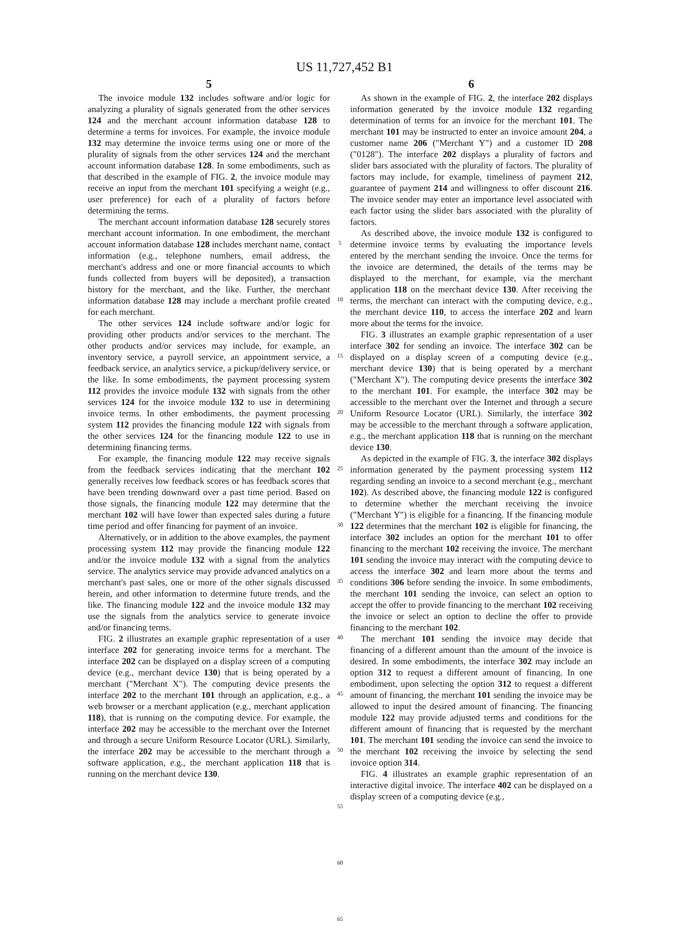US 11,727,452 B1
5
The invoice module 132 includes software and/or logic for analyzing a plurality of signals generated from the other services 124 and the merchant account information database 128 to determine a terms for invoices. For example, the invoice module 132 may determine the invoice terms using one or more of the plurality of signals from the other services 124 and the merchant account information database 128. In some embodiments, such as that described in the example of FIG. 2, the invoice module may receive an input from the merchant 101 specifying a weight (e.g., user preference) for each of a plurality of factors before determining the terms.
The merchant account information database 128 securely stores merchant account information. In one embodiment, the merchant account information database 128 includes merchant name, contact information (e.g., telephone numbers, email address, the merchant's address and one or more financial accounts to which funds collected from buyers will be deposited), a transaction history for the merchant, and the like. Further, the merchant information database 128 may include a merchant profile created for each merchant.
The other services 124 include software and/or logic for providing other products and/or services to the merchant. The other products and/or services may include, for example, an inventory service, a payroll service, an appointment service, a feedback service, an analytics service, a pickup/delivery service, or the like. In some embodiments, the payment processing system 112 provides the invoice module 132 with signals from the other services 124 for the invoice module 132 to use in determining invoice terms. In other embodiments, the payment processing system 112 provides the financing module 122 with signals from the other services 124 for the financing module 122 to use in determining financing terms.
For example, the financing module 122 may receive signals from the feedback services indicating that the merchant 102 generally receives low feedback scores or has feedback scores that have been trending downward over a past time period. Based on those signals, the financing module 122 may determine that the merchant 102 will have lower than expected sales during a future time period and offer financing for payment of an invoice.
Alternatively, or in addition to the above examples, the payment processing system 112 may provide the financing module 122 and/or the invoice module 132 with a signal from the analytics service. The analytics service may provide advanced analytics on a merchant's past sales, one or more of the other signals discussed herein, and other information to determine future trends, and the like. The financing module 122 and the invoice module 132 may use the signals from the analytics service to generate invoice and/or financing terms.
FIG. 2 illustrates an example graphic representation of a user interface 202 for generating invoice terms for a merchant. The interface 202 can be displayed on a display screen of a computing device (e.g., merchant device 130) that is being operated by a merchant ("Merchant X"). The computing device presents the interface 202 to the merchant 101 through an application, e.g., a web browser or a merchant application (e.g., merchant application 118), that is running on the computing device. For example, the interface 202 may be accessible to the merchant over the Internet and through a secure Uniform Resource Locator (URL). Similarly, the interface 202 may be accessible to the merchant through a software application, e.g., the merchant application 118 that is running on the merchant device 130.
5
10
15
20
25
30
35
40
45
50
55
60
65
6
As shown in the example of FIG. 2, the interface 202 displays information generated by the invoice module 132 regarding determination of terms for an invoice for the merchant 101. The merchant 101 may be instructed to enter an invoice amount 204, a customer name 206 ("Merchant Y") and a customer ID 208 ("0128"). The interface 202 displays a plurality of factors and slider bars associated with the plurality of factors. The plurality of factors may include, for example, timeliness of payment 212, guarantee of payment 214 and willingness to offer discount 216. The invoice sender may enter an importance level associated with each factor using the slider bars associated with the plurality of factors.
As described above, the invoice module 132 is configured to determine invoice terms by evaluating the importance levels entered by the merchant sending the invoice. Once the terms for the invoice are determined, the details of the terms may be displayed to the merchant, for example, via the merchant application 118 on the merchant device 130. After receiving the terms, the merchant can interact with the computing device, e.g., the merchant device 110, to access the interface 202 and learn more about the terms for the invoice.
FIG. 3 illustrates an example graphic representation of a user interface 302 for sending an invoice. The interface 302 can be displayed on a display screen of a computing device (e.g., merchant device 130) that is being operated by a merchant ("Merchant X"). The computing device presents the interface 302 to the merchant 101. For example, the interface 302 may be accessible to the merchant over the Internet and through a secure Uniform Resource Locator (URL). Similarly, the interface 302 may be accessible to the merchant through a software application, e.g., the merchant application 118 that is running on the merchant device 130.
As depicted in the example of FIG. 3, the interface 302 displays information generated by the payment processing system 112 regarding sending an invoice to a second merchant (e.g., merchant 102). As described above, the financing module 122 is configured to determine whether the merchant receiving the invoice ("Merchant Y") is eligible for a financing. If the financing module 122 determines that the merchant 102 is eligible for financing, the interface 302 includes an option for the merchant 101 to offer financing to the merchant 102 receiving the invoice. The merchant 101 sending the invoice may interact with the computing device to access the interface 302 and learn more about the terms and conditions 306 before sending the invoice. In some embodiments, the merchant 101 sending the invoice, can select an option to accept the offer to provide financing to the merchant 102 receiving the invoice or select an option to decline the offer to provide financing to the merchant 102.
The merchant 101 sending the invoice may decide that financing of a different amount than the amount of the invoice is desired. In some embodiments, the interface 302 may include an option 312 to request a different amount of financing. In one embodiment, upon selecting the option 312 to request a different amount of financing, the merchant 101 sending the invoice may be allowed to input the desired amount of financing. The financing module 122 may provide adjusted terms and conditions for the different amount of financing that is requested by the merchant 101. The merchant 101 sending the invoice can send the invoice to the merchant 102 receiving the invoice by selecting the send invoice option 314.
FIG. 4 illustrates an example graphic representation of an interactive digital invoice. The interface 402 can be displayed on a display screen of a computing device (e.g.,